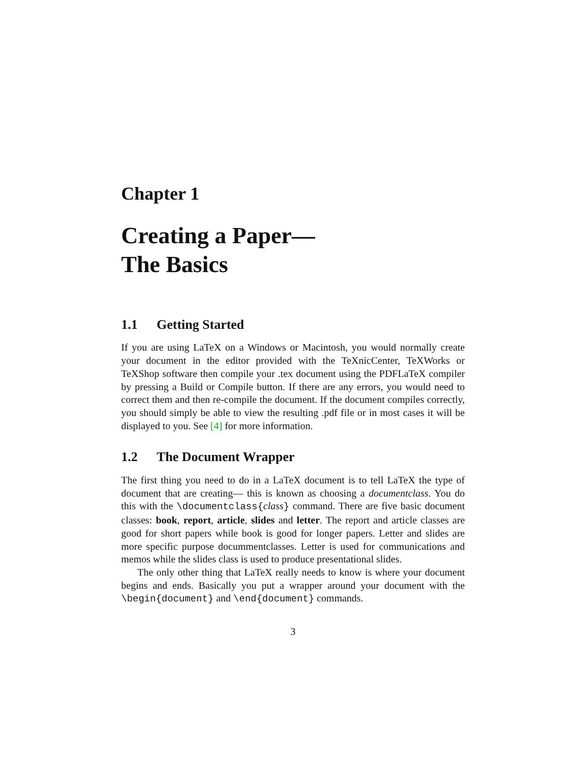Chapter 1
Creating a Paper—
The Basics
1.1 Getting Started
If you are using LaTeX on a Windows or Macintosh, you would normally create your document in the editor provided with the TeXnicCenter, TeXWorks or TeXShop software then compile your .tex document using the PDFLaTeX compiler by pressing a Build or Compile button. If there are any errors, you would need to correct them and then re-compile the document. If the document compiles correctly, you should simply be able to view the resulting .pdf file or in most cases it will be displayed to you. See [4] for more information.
1.2 The Document Wrapper
The first thing you need to do in a LaTeX document is to tell LaTeX the type of document that are creating— this is known as choosing a documentclass. You do this with the \documentclass{class} command. There are five basic document classes: book, report, article, slides and letter. The report and article classes are good for short papers while book is good for longer papers. Letter and slides are more specific purpose docummentclasses. Letter is used for communications and memos while the slides class is used to produce presentational slides.
The only other thing that LaTeX really needs to know is where your document begins and ends. Basically you put a wrapper around your document with the \begin{document} and \end{document} commands.
3